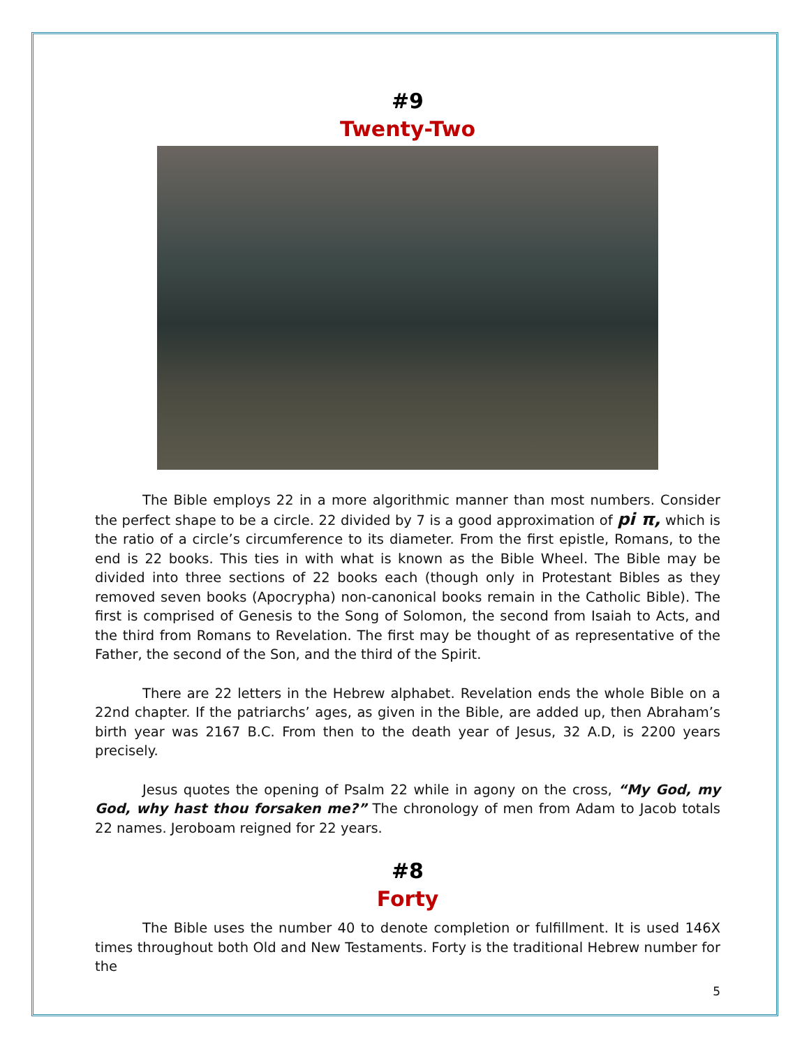#9
Twenty-Two
The Bible employs 22 in a more algorithmic manner than most numbers. Consider the perfect shape to be a circle. 22 divided by 7 is a good approximation of pi π, which is the ratio of a circle’s circumference to its diameter. From the first epistle, Romans, to the end is 22 books. This ties in with what is known as the Bible Wheel. The Bible may be divided into three sections of 22 books each (though only in Protestant Bibles as they removed seven books (Apocrypha) non-canonical books remain in the Catholic Bible). The first is comprised of Genesis to the Song of Solomon, the second from Isaiah to Acts, and the third from Romans to Revelation. The first may be thought of as representative of the Father, the second of the Son, and the third of the Spirit.
There are 22 letters in the Hebrew alphabet. Revelation ends the whole Bible on a 22nd chapter. If the patriarchs’ ages, as given in the Bible, are added up, then Abraham’s birth year was 2167 B.C. From then to the death year of Jesus, 32 A.D, is 2200 years precisely.
Jesus quotes the opening of Psalm 22 while in agony on the cross, “My God, my God, why hast thou forsaken me?” The chronology of men from Adam to Jacob totals 22 names. Jeroboam reigned for 22 years.
#8
Forty
The Bible uses the number 40 to denote completion or fulfillment. It is used 146X times throughout both Old and New Testaments. Forty is the traditional Hebrew number for the
5